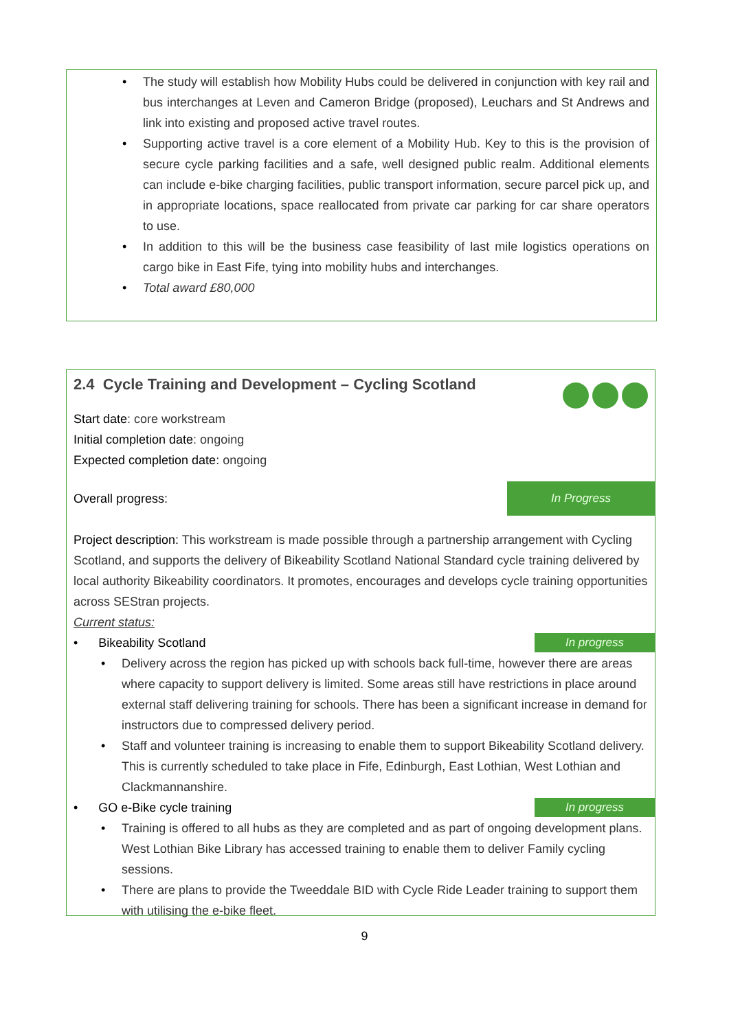• The study will establish how Mobility Hubs could be delivered in conjunction with key rail and bus interchanges at Leven and Cameron Bridge (proposed), Leuchars and St Andrews and link into existing and proposed active travel routes.
• Supporting active travel is a core element of a Mobility Hub. Key to this is the provision of secure cycle parking facilities and a safe, well designed public realm. Additional elements can include e-bike charging facilities, public transport information, secure parcel pick up, and in appropriate locations, space reallocated from private car parking for car share operators to use.
• In addition to this will be the business case feasibility of last mile logistics operations on cargo bike in East Fife, tying into mobility hubs and interchanges.
• Total award £80,000
2.4 Cycle Training and Development – Cycling Scotland
Start date: core workstream
Initial completion date: ongoing
Expected completion date: ongoing
Overall progress: In Progress
Project description: This workstream is made possible through a partnership arrangement with Cycling Scotland, and supports the delivery of Bikeability Scotland National Standard cycle training delivered by local authority Bikeability coordinators. It promotes, encourages and develops cycle training opportunities across SEStran projects.
Current status:
• Bikeability Scotland In progress
• Delivery across the region has picked up with schools back full-time, however there are areas where capacity to support delivery is limited. Some areas still have restrictions in place around external staff delivering training for schools. There has been a significant increase in demand for instructors due to compressed delivery period.
• Staff and volunteer training is increasing to enable them to support Bikeability Scotland delivery. This is currently scheduled to take place in Fife, Edinburgh, East Lothian, West Lothian and Clackmannanshire.
• GO e-Bike cycle training In progress
• Training is offered to all hubs as they are completed and as part of ongoing development plans. West Lothian Bike Library has accessed training to enable them to deliver Family cycling sessions.
• There are plans to provide the Tweeddale BID with Cycle Ride Leader training to support them with utilising the e-bike fleet.
9